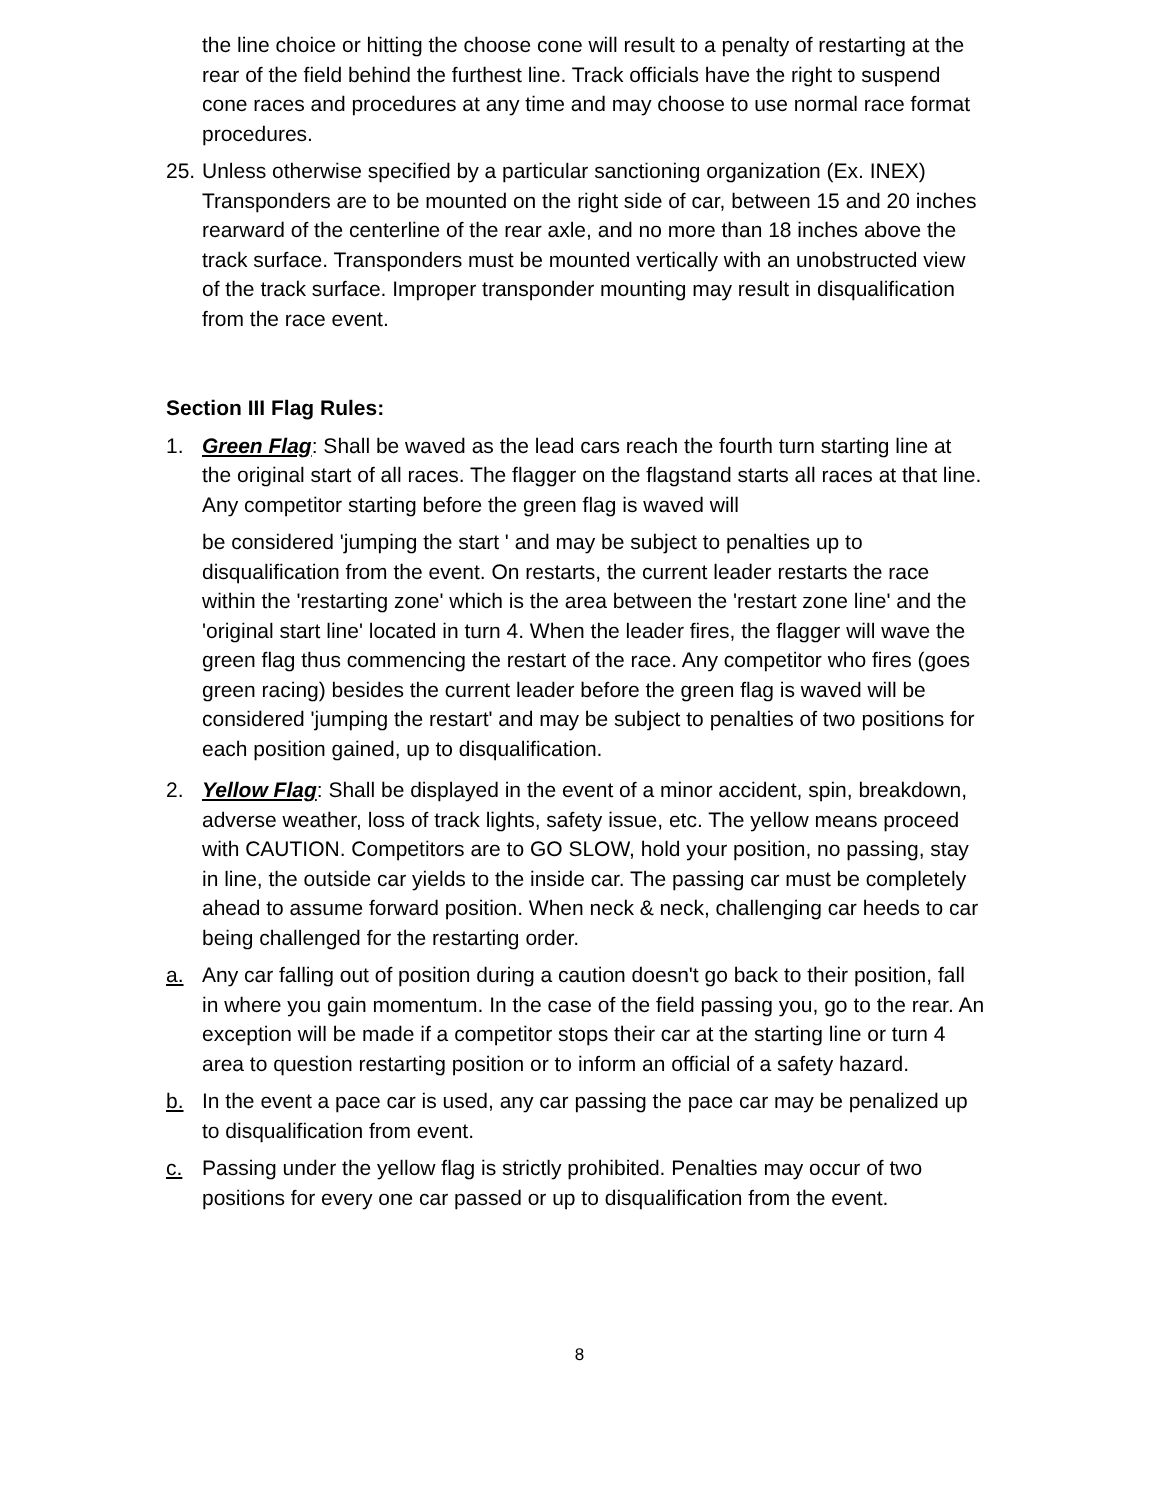the line choice or hitting the choose cone will result to a penalty of restarting at the rear of the field behind the furthest line. Track officials have the right to suspend cone races and procedures at any time and may choose to use normal race format procedures.
25. Unless otherwise specified by a particular sanctioning organization (Ex. INEX) Transponders are to be mounted on the right side of car, between 15 and 20 inches rearward of the centerline of the rear axle, and no more than 18 inches above the track surface. Transponders must be mounted vertically with an unobstructed view of the track surface. Improper transponder mounting may result in disqualification from the race event.
Section III Flag Rules:
1. Green Flag: Shall be waved as the lead cars reach the fourth turn starting line at the original start of all races. The flagger on the flagstand starts all races at that line. Any competitor starting before the green flag is waved will
be considered 'jumping the start ' and may be subject to penalties up to disqualification from the event. On restarts, the current leader restarts the race within the 'restarting zone' which is the area between the 'restart zone line' and the 'original start line' located in turn 4. When the leader fires, the flagger will wave the green flag thus commencing the restart of the race. Any competitor who fires (goes green racing) besides the current leader before the green flag is waved will be considered 'jumping the restart' and may be subject to penalties of two positions for each position gained, up to disqualification.
2. Yellow Flag: Shall be displayed in the event of a minor accident, spin, breakdown, adverse weather, loss of track lights, safety issue, etc. The yellow means proceed with CAUTION. Competitors are to GO SLOW, hold your position, no passing, stay in line, the outside car yields to the inside car. The passing car must be completely ahead to assume forward position. When neck & neck, challenging car heeds to car being challenged for the restarting order.
a. Any car falling out of position during a caution doesn't go back to their position, fall in where you gain momentum. In the case of the field passing you, go to the rear. An exception will be made if a competitor stops their car at the starting line or turn 4 area to question restarting position or to inform an official of a safety hazard.
b. In the event a pace car is used, any car passing the pace car may be penalized up to disqualification from event.
c. Passing under the yellow flag is strictly prohibited. Penalties may occur of two positions for every one car passed or up to disqualification from the event.
8